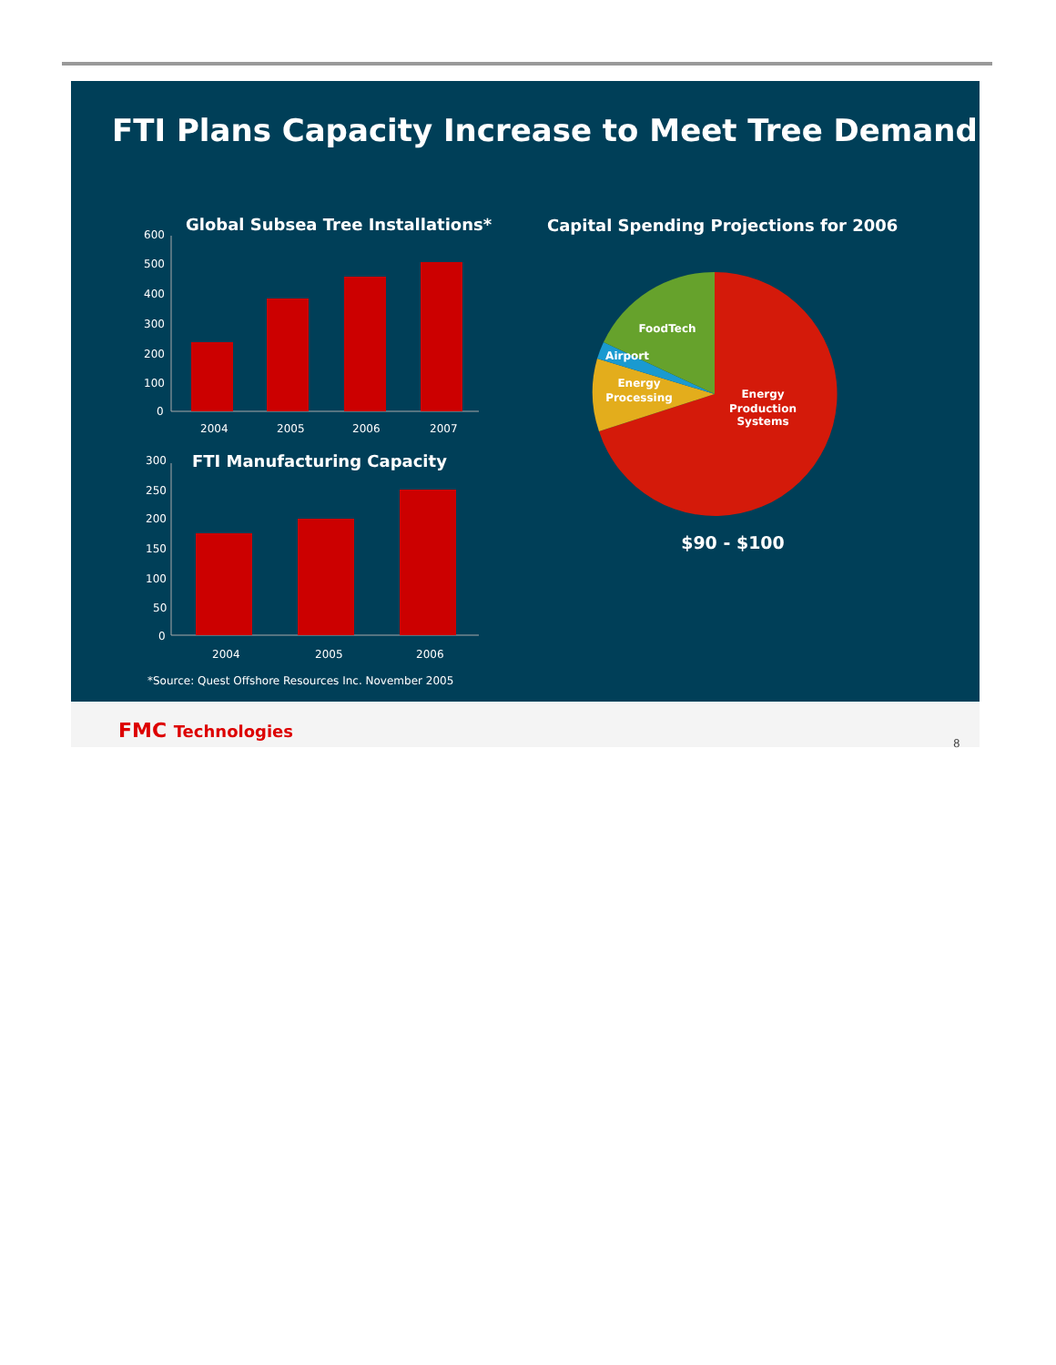FTI Plans Capacity Increase to Meet Tree Demand
Global Subsea Tree Installations*
600
500
400
300
200
100
0
2004
2005
2006
2007
FTI Manufacturing Capacity
300
250
200
150
100
50
0
2004
2005
2006
*Source: Quest Offshore Resources Inc. November 2005
Capital Spending Projections for 2006
FoodTech
Airport
Energy
Processing
Energy
Production
Systems
$90 - $100
FMC Technologies
8